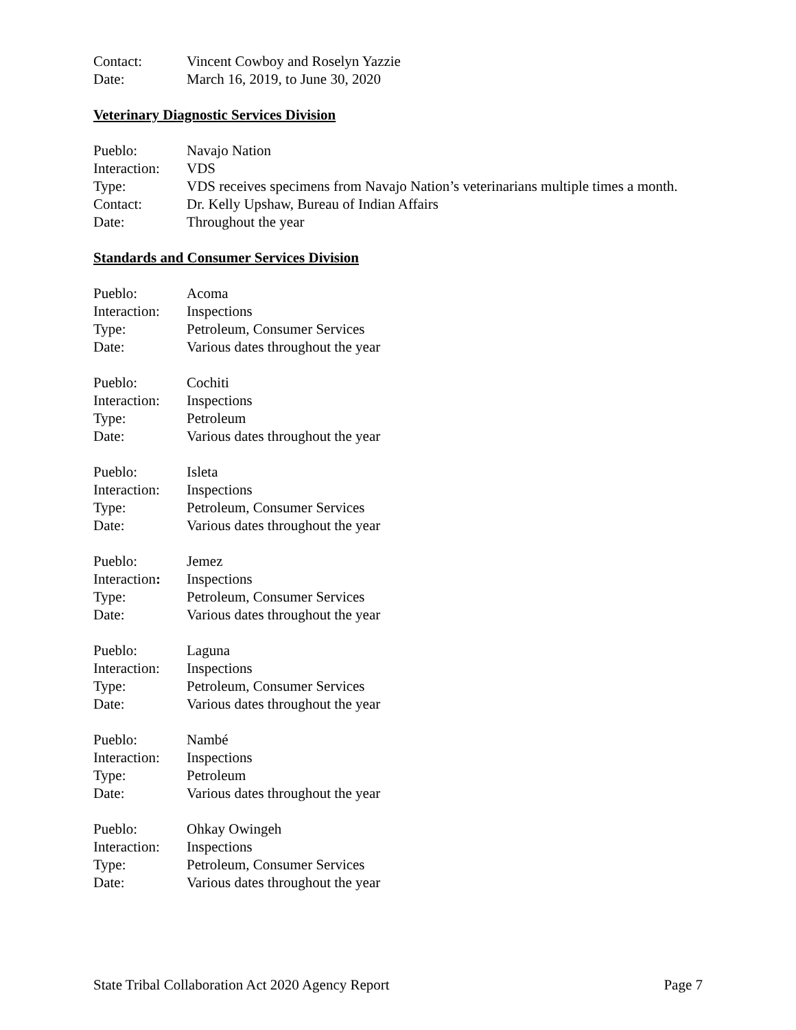Contact: Vincent Cowboy and Roselyn Yazzie
Date: March 16, 2019, to June 30, 2020
Veterinary Diagnostic Services Division
Pueblo: Navajo Nation
Interaction:
VDS
Type: VDS receives specimens from Navajo Nation’s veterinarians multiple times a month.
Contact: Dr. Kelly Upshaw, Bureau of Indian Affairs
Date: Throughout the year
Standards and Consumer Services Division
Pueblo: Acoma
Interaction:
Inspections
Type: Petroleum, Consumer Services
Date: Various dates throughout the year
Pueblo: Cochiti
Interaction:
Inspections
Type: Petroleum
Date: Various dates throughout the year
Pueblo: Isleta
Interaction:
Inspections
Type: Petroleum, Consumer Services
Date: Various dates throughout the year
Pueblo: Jemez
Interaction:
Inspections
Type: Petroleum, Consumer Services
Date: Various dates throughout the year
Pueblo: Laguna
Interaction:
Inspections
Type: Petroleum, Consumer Services
Date: Various dates throughout the year
Pueblo: Nambé
Interaction:
Inspections
Type: Petroleum
Date: Various dates throughout the year
Pueblo: Ohkay Owingeh
Interaction:
Inspections
Type: Petroleum, Consumer Services
Date: Various dates throughout the year
State Tribal Collaboration Act 2020 Agency Report Page 7